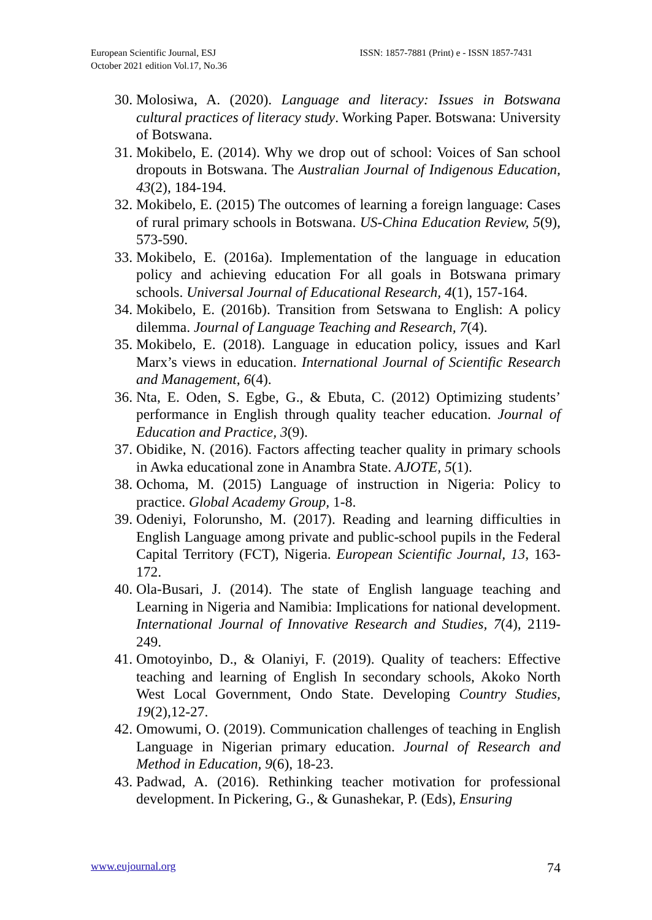European Scientific Journal, ESJ
October 2021 edition Vol.17, No.36
ISSN: 1857-7881 (Print) e - ISSN 1857-7431
30. Molosiwa, A. (2020). Language and literacy: Issues in Botswana cultural practices of literacy study. Working Paper. Botswana: University of Botswana.
31. Mokibelo, E. (2014). Why we drop out of school: Voices of San school dropouts in Botswana. The Australian Journal of Indigenous Education, 43(2), 184-194.
32. Mokibelo, E. (2015) The outcomes of learning a foreign language: Cases of rural primary schools in Botswana. US-China Education Review, 5(9), 573-590.
33. Mokibelo, E. (2016a). Implementation of the language in education policy and achieving education For all goals in Botswana primary schools. Universal Journal of Educational Research, 4(1), 157-164.
34. Mokibelo, E. (2016b). Transition from Setswana to English: A policy dilemma. Journal of Language Teaching and Research, 7(4).
35. Mokibelo, E. (2018). Language in education policy, issues and Karl Marx’s views in education. International Journal of Scientific Research and Management, 6(4).
36. Nta, E. Oden, S. Egbe, G., & Ebuta, C. (2012) Optimizing students’ performance in English through quality teacher education. Journal of Education and Practice, 3(9).
37. Obidike, N. (2016). Factors affecting teacher quality in primary schools in Awka educational zone in Anambra State. AJOTE, 5(1).
38. Ochoma, M. (2015) Language of instruction in Nigeria: Policy to practice. Global Academy Group, 1-8.
39. Odeniyi, Folorunsho, M. (2017). Reading and learning difficulties in English Language among private and public-school pupils in the Federal Capital Territory (FCT), Nigeria. European Scientific Journal, 13, 163-172.
40. Ola-Busari, J. (2014). The state of English language teaching and Learning in Nigeria and Namibia: Implications for national development. International Journal of Innovative Research and Studies, 7(4), 2119-249.
41. Omotoyinbo, D., & Olaniyi, F. (2019). Quality of teachers: Effective teaching and learning of English In secondary schools, Akoko North West Local Government, Ondo State. Developing Country Studies, 19(2),12-27.
42. Omowumi, O. (2019). Communication challenges of teaching in English Language in Nigerian primary education. Journal of Research and Method in Education, 9(6), 18-23.
43. Padwad, A. (2016). Rethinking teacher motivation for professional development. In Pickering, G., & Gunashekar, P. (Eds), Ensuring
www.eujournal.org 74